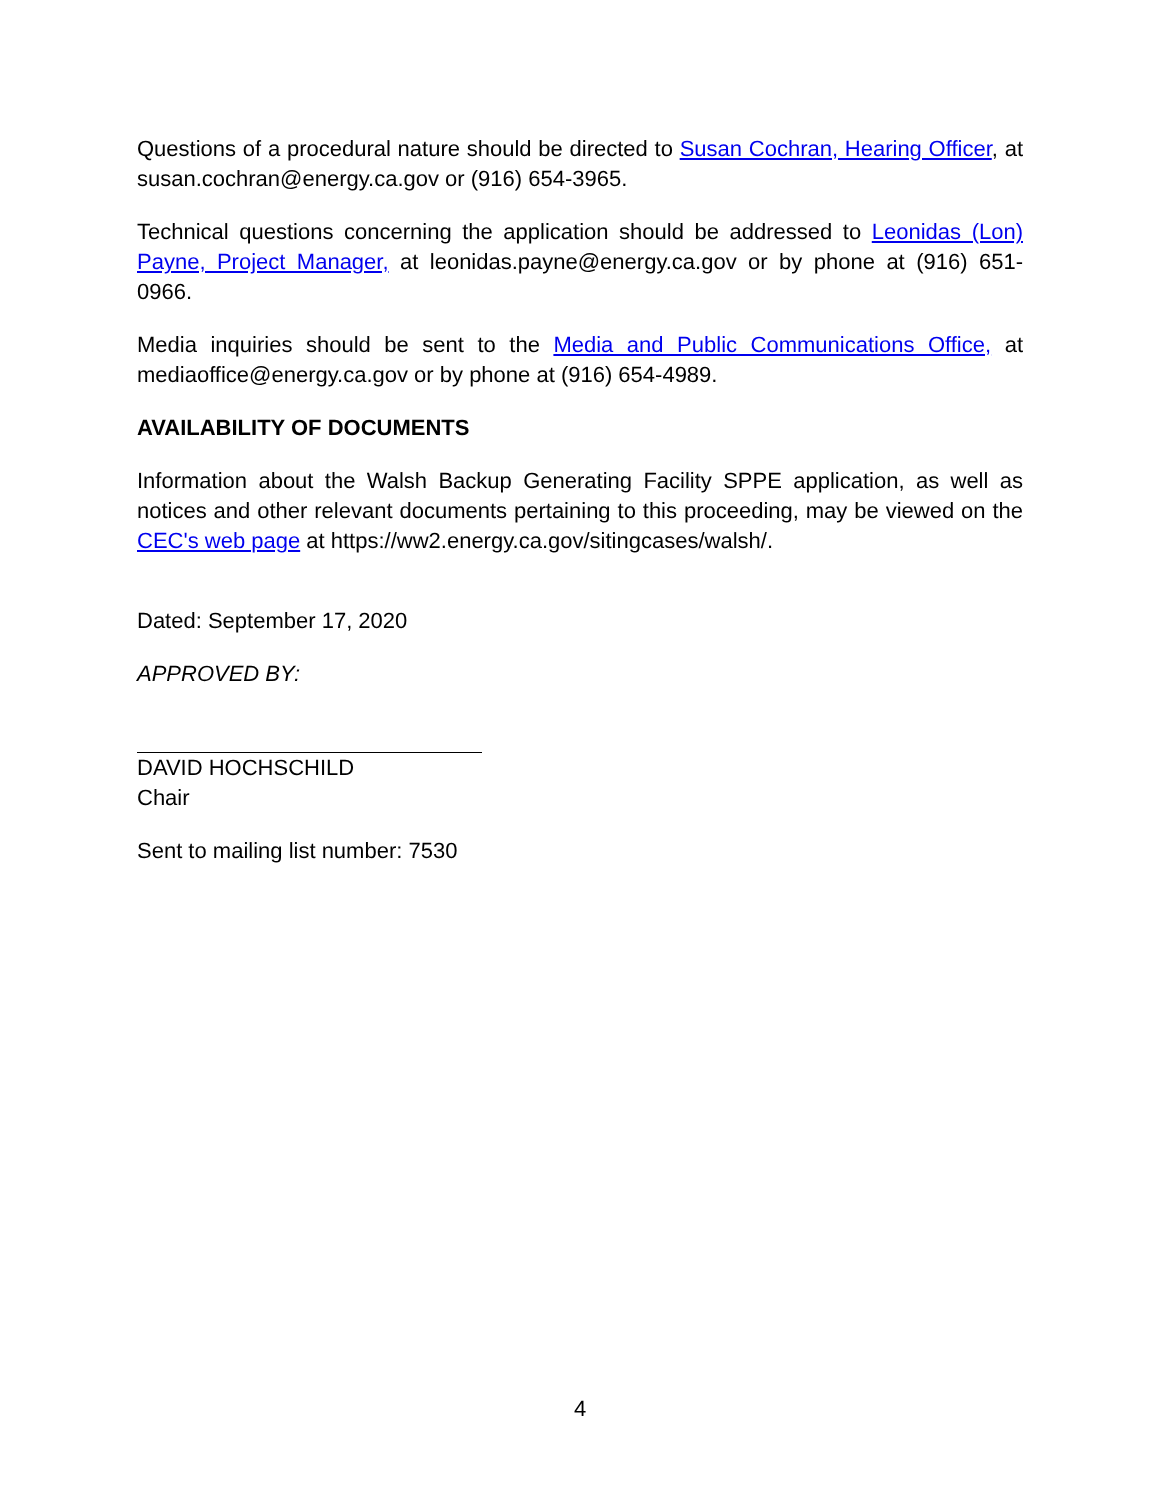Questions of a procedural nature should be directed to Susan Cochran, Hearing Officer, at susan.cochran@energy.ca.gov or (916) 654-3965.
Technical questions concerning the application should be addressed to Leonidas (Lon) Payne, Project Manager, at leonidas.payne@energy.ca.gov or by phone at (916) 651-0966.
Media inquiries should be sent to the Media and Public Communications Office, at mediaoffice@energy.ca.gov or by phone at (916) 654-4989.
AVAILABILITY OF DOCUMENTS
Information about the Walsh Backup Generating Facility SPPE application, as well as notices and other relevant documents pertaining to this proceeding, may be viewed on the CEC's web page at https://ww2.energy.ca.gov/sitingcases/walsh/.
Dated: September 17, 2020
APPROVED BY:
DAVID HOCHSCHILD
Chair
Sent to mailing list number: 7530
4